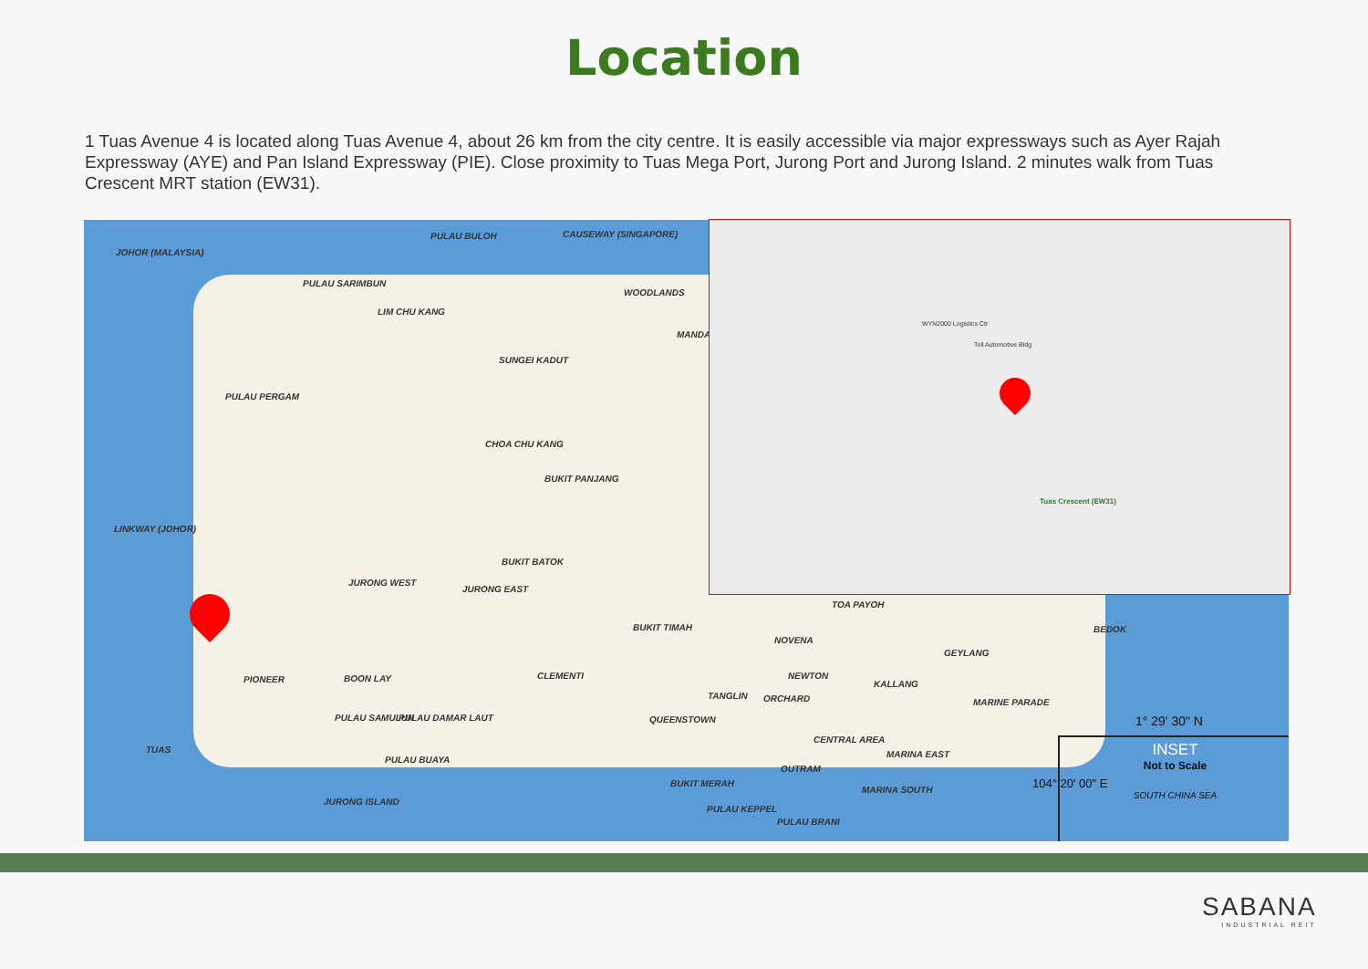Location
1 Tuas Avenue 4 is located along Tuas Avenue 4, about 26 km from the city centre. It is easily accessible via major expressways such as Ayer Rajah Expressway (AYE) and Pan Island Expressway (PIE). Close proximity to Tuas Mega Port, Jurong Port and Jurong Island. 2 minutes walk from Tuas Crescent MRT station (EW31).
JOHOR (MALAYSIA)
PULAU BULOH CAUSEWAY (SINGAPORE)
PULAU SARIMBUN
WOODLANDS
LIM CHU KANG
SUNGEI KADUT
PULAU PERGAM
CHOA CHU KANG
BUKIT PANJANG
LINKWAY (JOHOR)
BUKIT BATOK
JURONG WEST
JURONG EAST
TOA PAYOH
BUKIT TIMAH
NOVENA
BEDOK
GEYLANG
PIONEER BOON LAY CLEMENTI NEWTON
KALLANG
TANGLIN ORCHARD MARINE PARADE
PULAU SAMULUN PULAU DAMAR LAUT QUEENSTOWN
CENTRAL AREA
TUAS MARINA EAST
PULAU BUAYA
OUTRAM
BUKIT MERAH
MARINA SOUTH
JURONG ISLAND
PULAU KEPPEL
PULAU BRANI
MANDAI
INSET
Not to Scale
SOUTH CHINA SEA
1° 29' 30" N
104° 20' 00" E
WYN2000 Logistics Ctr
Toll Automotive Bldg
Tuas Crescent (EW31)
SABANA
INDUSTRIAL REIT